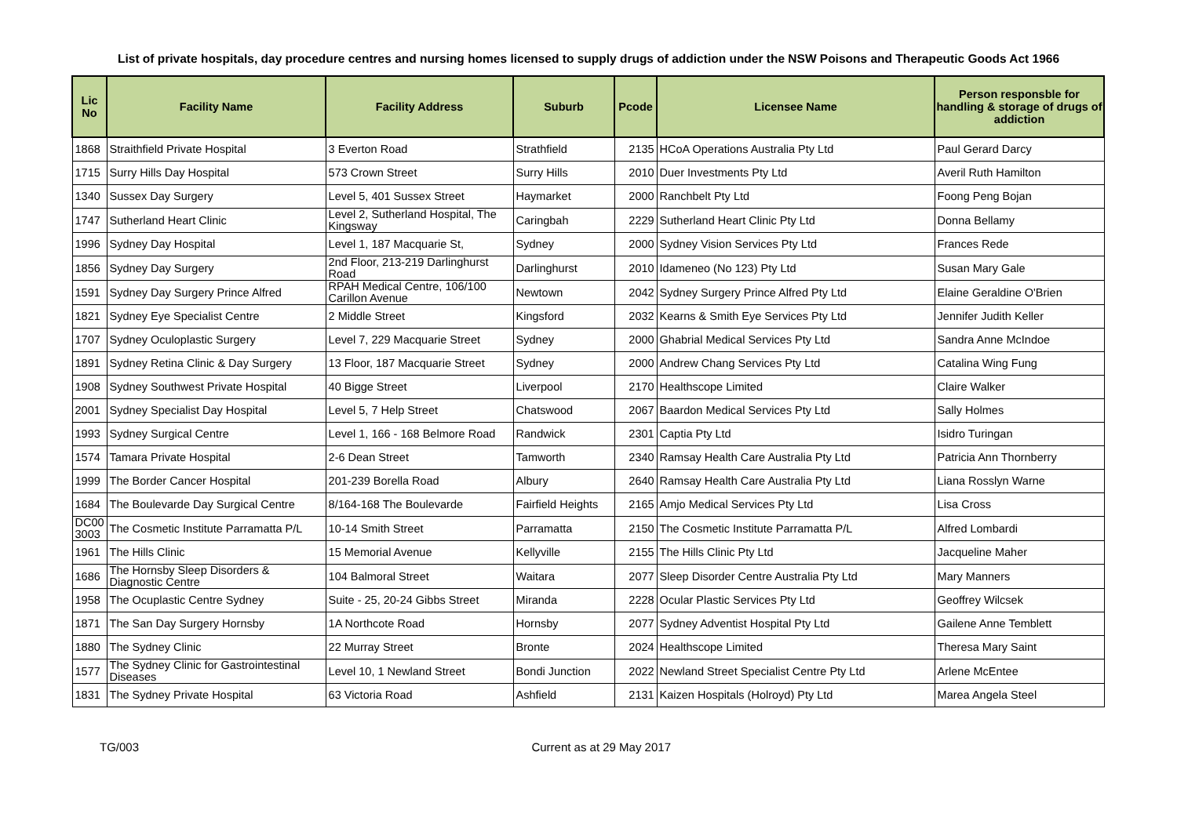List of private hospitals, day procedure centres and nursing homes licensed to supply drugs of addiction under the NSW Poisons and Therapeutic Goods Act 1966
| Lic No | Facility Name | Facility Address | Suburb | Pcode | Licensee Name | Person responsble for handling & storage of drugs of addiction |
| --- | --- | --- | --- | --- | --- | --- |
| 1868 | Straithfield Private Hospital | 3 Everton Road | Strathfield | 2135 | HCoA Operations Australia Pty Ltd | Paul Gerard Darcy |
| 1715 | Surry Hills Day Hospital | 573 Crown Street | Surry Hills | 2010 | Duer Investments Pty Ltd | Averil Ruth Hamilton |
| 1340 | Sussex Day Surgery | Level 5, 401 Sussex Street | Haymarket | 2000 | Ranchbelt Pty Ltd | Foong Peng Bojan |
| 1747 | Sutherland Heart Clinic | Level 2, Sutherland Hospital, The Kingsway | Caringbah | 2229 | Sutherland Heart Clinic Pty Ltd | Donna Bellamy |
| 1996 | Sydney Day Hospital | Level 1, 187 Macquarie St, | Sydney | 2000 | Sydney Vision Services Pty Ltd | Frances Rede |
| 1856 | Sydney Day Surgery | 2nd Floor, 213-219 Darlinghurst Road | Darlinghurst | 2010 | Idameneo (No 123) Pty Ltd | Susan Mary Gale |
| 1591 | Sydney Day Surgery Prince Alfred | RPAH Medical Centre, 106/100 Carillon Avenue | Newtown | 2042 | Sydney Surgery Prince Alfred Pty Ltd | Elaine Geraldine O'Brien |
| 1821 | Sydney Eye Specialist Centre | 2 Middle Street | Kingsford | 2032 | Kearns & Smith Eye Services Pty Ltd | Jennifer Judith Keller |
| 1707 | Sydney Oculoplastic Surgery | Level 7, 229 Macquarie Street | Sydney | 2000 | Ghabrial Medical Services Pty Ltd | Sandra Anne McIndoe |
| 1891 | Sydney Retina Clinic & Day Surgery | 13 Floor, 187 Macquarie Street | Sydney | 2000 | Andrew Chang Services Pty Ltd | Catalina Wing Fung |
| 1908 | Sydney Southwest Private Hospital | 40 Bigge Street | Liverpool | 2170 | Healthscope Limited | Claire Walker |
| 2001 | Sydney Specialist Day Hospital | Level 5, 7 Help Street | Chatswood | 2067 | Baardon Medical Services Pty Ltd | Sally Holmes |
| 1993 | Sydney Surgical Centre | Level 1, 166 - 168 Belmore Road | Randwick | 2301 | Captia Pty Ltd | Isidro Turingan |
| 1574 | Tamara Private Hospital | 2-6 Dean Street | Tamworth | 2340 | Ramsay Health Care Australia Pty Ltd | Patricia Ann Thornberry |
| 1999 | The Border Cancer Hospital | 201-239 Borella Road | Albury | 2640 | Ramsay Health Care Australia Pty Ltd | Liana Rosslyn Warne |
| 1684 | The Boulevarde Day Surgical Centre | 8/164-168 The Boulevarde | Fairfield Heights | 2165 | Amjo Medical Services Pty Ltd | Lisa Cross |
| DC00 3003 | The Cosmetic Institute Parramatta P/L | 10-14 Smith Street | Parramatta | 2150 | The Cosmetic Institute Parramatta P/L | Alfred Lombardi |
| 1961 | The Hills Clinic | 15 Memorial Avenue | Kellyville | 2155 | The Hills Clinic Pty Ltd | Jacqueline Maher |
| 1686 | The Hornsby Sleep Disorders & Diagnostic Centre | 104 Balmoral Street | Waitara | 2077 | Sleep Disorder Centre Australia Pty Ltd | Mary Manners |
| 1958 | The Ocuplastic Centre Sydney | Suite - 25, 20-24 Gibbs Street | Miranda | 2228 | Ocular Plastic Services Pty Ltd | Geoffrey Wilcsek |
| 1871 | The San Day Surgery Hornsby | 1A Northcote Road | Hornsby | 2077 | Sydney Adventist Hospital Pty Ltd | Gailene Anne Temblett |
| 1880 | The Sydney Clinic | 22 Murray Street | Bronte | 2024 | Healthscope Limited | Theresa Mary Saint |
| 1577 | The Sydney Clinic for Gastrointestinal Diseases | Level 10, 1 Newland Street | Bondi Junction | 2022 | Newland Street Specialist Centre Pty Ltd | Arlene McEntee |
| 1831 | The Sydney Private Hospital | 63 Victoria Road | Ashfield | 2131 | Kaizen Hospitals (Holroyd) Pty Ltd | Marea Angela Steel |
TG/003 Current as at 29 May 2017